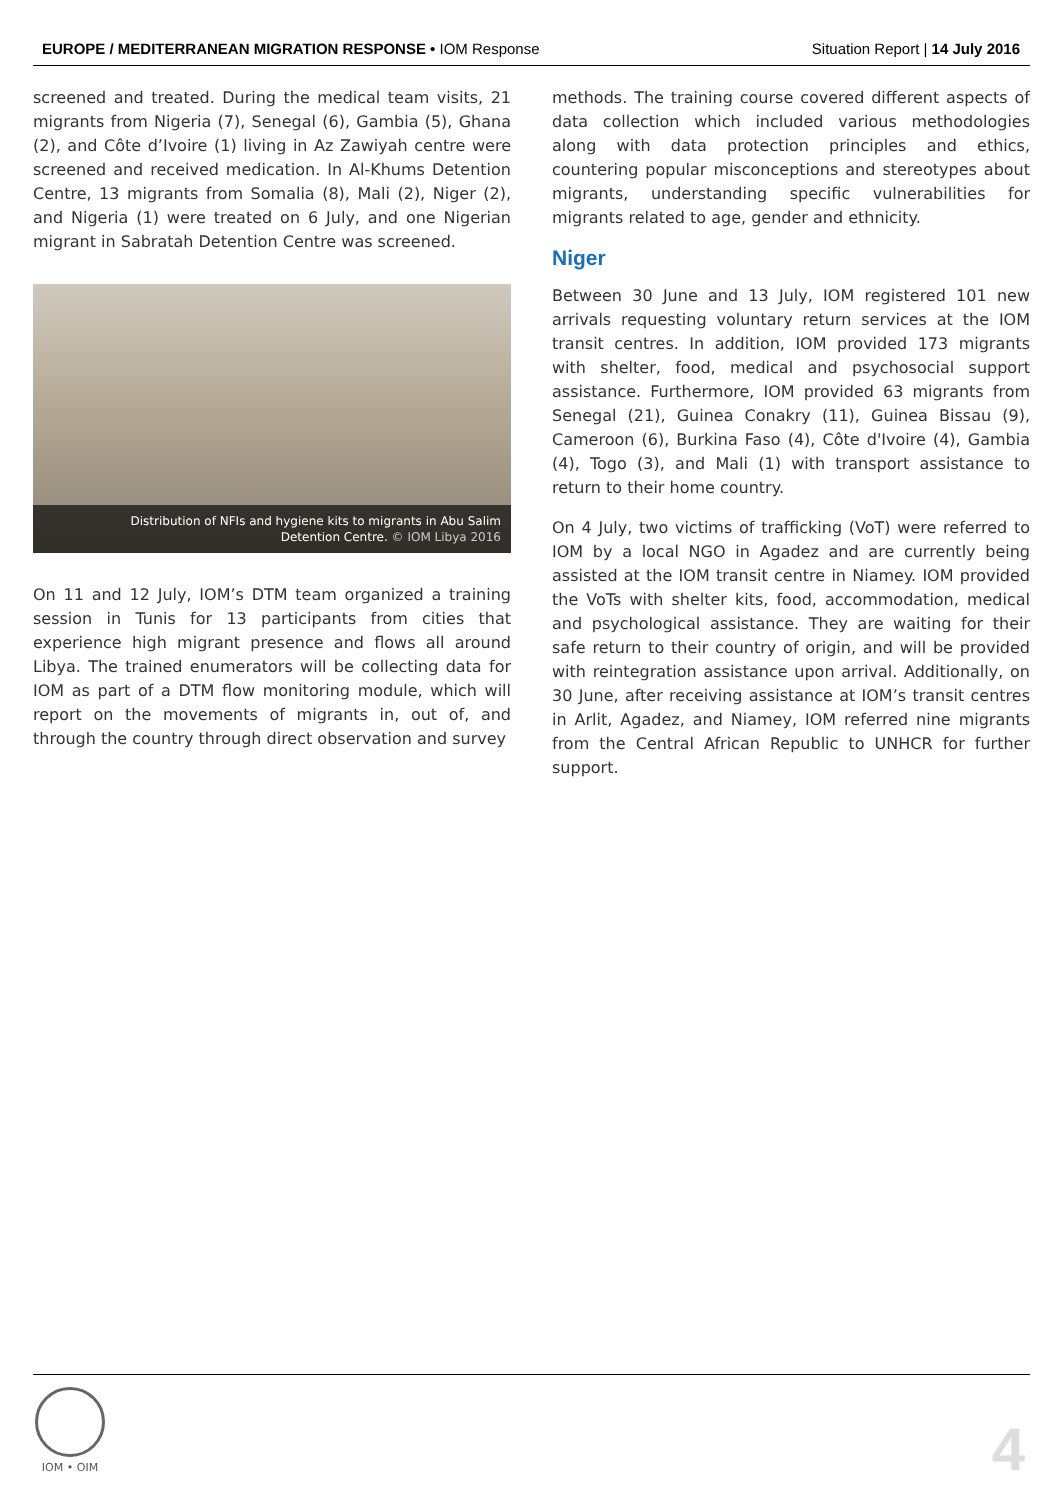EUROPE / MEDITERRANEAN MIGRATION RESPONSE • IOM Response
Situation Report | 14 July 2016
screened and treated. During the medical team visits, 21 migrants from Nigeria (7), Senegal (6), Gambia (5), Ghana (2), and Côte d’Ivoire (1) living in Az Zawiyah centre were screened and received medication. In Al-Khums Detention Centre, 13 migrants from Somalia (8), Mali (2), Niger (2), and Nigeria (1) were treated on 6 July, and one Nigerian migrant in Sabratah Detention Centre was screened.
Distribution of NFIs and hygiene kits to migrants in Abu Salim
Detention Centre. © IOM Libya 2016
On 11 and 12 July, IOM’s DTM team organized a training session in Tunis for 13 participants from cities that experience high migrant presence and flows all around Libya. The trained enumerators will be collecting data for IOM as part of a DTM flow monitoring module, which will report on the movements of migrants in, out of, and through the country through direct observation and survey
methods. The training course covered different aspects of data collection which included various methodologies along with data protection principles and ethics, countering popular misconceptions and stereotypes about migrants, understanding specific vulnerabilities for migrants related to age, gender and ethnicity.
Niger
Between 30 June and 13 July, IOM registered 101 new arrivals requesting voluntary return services at the IOM transit centres. In addition, IOM provided 173 migrants with shelter, food, medical and psychosocial support assistance. Furthermore, IOM provided 63 migrants from Senegal (21), Guinea Conakry (11), Guinea Bissau (9), Cameroon (6), Burkina Faso (4), Côte d'Ivoire (4), Gambia (4), Togo (3), and Mali (1) with transport assistance to return to their home country.
On 4 July, two victims of trafficking (VoT) were referred to IOM by a local NGO in Agadez and are currently being assisted at the IOM transit centre in Niamey. IOM provided the VoTs with shelter kits, food, accommodation, medical and psychological assistance. They are waiting for their safe return to their country of origin, and will be provided with reintegration assistance upon arrival. Additionally, on 30 June, after receiving assistance at IOM’s transit centres in Arlit, Agadez, and Niamey, IOM referred nine migrants from the Central African Republic to UNHCR for further support.
IOM • OIM
4